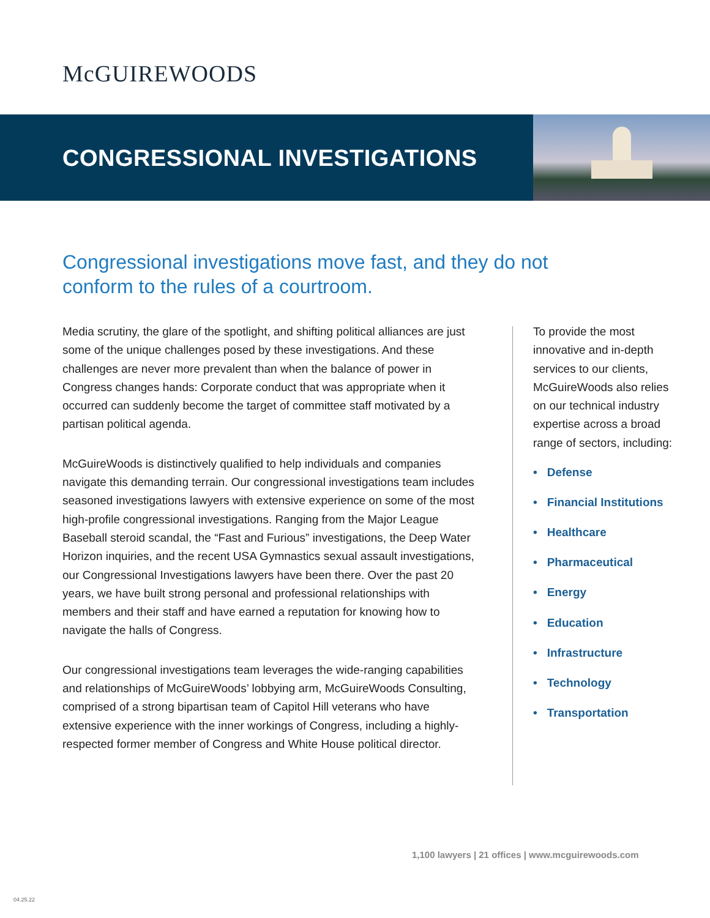McGUIREWOODS
CONGRESSIONAL INVESTIGATIONS
Congressional investigations move fast, and they do not conform to the rules of a courtroom.
Media scrutiny, the glare of the spotlight, and shifting political alliances are just some of the unique challenges posed by these investigations. And these challenges are never more prevalent than when the balance of power in Congress changes hands: Corporate conduct that was appropriate when it occurred can suddenly become the target of committee staff motivated by a partisan political agenda.
McGuireWoods is distinctively qualified to help individuals and companies navigate this demanding terrain. Our congressional investigations team includes seasoned investigations lawyers with extensive experience on some of the most high-profile congressional investigations. Ranging from the Major League Baseball steroid scandal, the “Fast and Furious” investigations, the Deep Water Horizon inquiries, and the recent USA Gymnastics sexual assault investigations, our Congressional Investigations lawyers have been there. Over the past 20 years, we have built strong personal and professional relationships with members and their staff and have earned a reputation for knowing how to navigate the halls of Congress.
Our congressional investigations team leverages the wide-ranging capabilities and relationships of McGuireWoods’ lobbying arm, McGuireWoods Consulting, comprised of a strong bipartisan team of Capitol Hill veterans who have extensive experience with the inner workings of Congress, including a highly-respected former member of Congress and White House political director.
To provide the most innovative and in-depth services to our clients, McGuireWoods also relies on our technical industry expertise across a broad range of sectors, including:
• Defense
• Financial Institutions
• Healthcare
• Pharmaceutical
• Energy
• Education
• Infrastructure
• Technology
• Transportation
1,100 lawyers | 21 offices | www.mcguirewoods.com
04.25.22